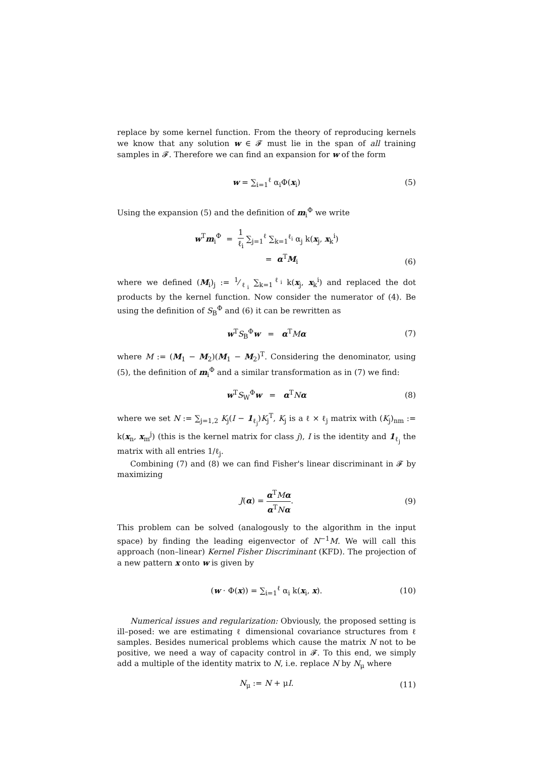replace by some kernel function. From the theory of reproducing kernels we know that any solution w ∈ 𝓕 must lie in the span of all training samples in 𝓕. Therefore we can find an expansion for w of the form
w = ∑<sub>i=1</sub><sup>ℓ</sup> α<sub>i</sub>Φ(x<sub>i</sub>) (5)
Using the expansion (5) and the definition of m<sub>i</sub><sup>Φ</sup> we write
w<sup>T</sup>m<sub>i</sub><sup>Φ</sup> = 1 ℓ<sub>i</sub> ∑<sub>j=1</sub><sup>ℓ</sup> ∑<sub>k=1</sub><sup>ℓ<sub>i</sub></sup> α<sub>j</sub> k(x<sub>j</sub>, x<sub>k</sub><sup>i</sup>)
= α<sup>T</sup>M<sub>i</sub>
(6)
where we defined (M<sub>i</sub>)<sub>j</sub> := 1⁄ℓ<sub>i</sub> ∑<sub>k=1</sub><sup>ℓ<sub>i</sub></sup> k(x<sub>j</sub>, x<sub>k</sub><sup>i</sup>) and replaced the dot products by the kernel function. Now consider the numerator of (4). Be using the definition of S<sub>B</sub><sup>Φ</sup> and (6) it can be rewritten as
w<sup>T</sup>S<sub>B</sub><sup>Φ</sup>w = α<sup>T</sup>Mα (7)
where M := (M<sub>1</sub> − M<sub>2</sub>)(M<sub>1</sub> − M<sub>2</sub>)<sup>T</sup>. Considering the denominator, using (5), the definition of m<sub>i</sub><sup>Φ</sup> and a similar transformation as in (7) we find:
w<sup>T</sup>S<sub>W</sub><sup>Φ</sup>w = α<sup>T</sup>Nα (8)
where we set N := ∑<sub>j=1,2</sub> K<sub>j</sub>(I − 1<sub>ℓ<sub>j</sub></sub>)K<sub>j</sub><sup>T</sup>, K<sub>j</sub> is a ℓ × ℓ<sub>j</sub> matrix with (K<sub>j</sub>)<sub>nm</sub> := k(x<sub>n</sub>, x<sub>m</sub><sup>j</sup>) (this is the kernel matrix for class j), I is the identity and 1<sub>ℓ<sub>j</sub></sub> the matrix with all entries 1/ℓ<sub>j</sub>.
Combining (7) and (8) we can find Fisher's linear discriminant in 𝓕 by maximizing
J(α) = α<sup>T</sup>Mα α<sup>T</sup>Nα. (9)
This problem can be solved (analogously to the algorithm in the input space) by finding the leading eigenvector of N<sup>−1</sup>M. We will call this approach (non–linear) Kernel Fisher Discriminant (KFD). The projection of a new pattern x onto w is given by
(w · Φ(x)) = ∑<sub>i=1</sub><sup>ℓ</sup> α<sub>i</sub> k(x<sub>i</sub>, x). (10)
Numerical issues and regularization: Obviously, the proposed setting is ill–posed: we are estimating ℓ dimensional covariance structures from ℓ samples. Besides numerical problems which cause the matrix N not to be positive, we need a way of capacity control in 𝓕. To this end, we simply add a multiple of the identity matrix to N, i.e. replace N by N<sub>μ</sub> where
N<sub>μ</sub> := N + μI. (11)